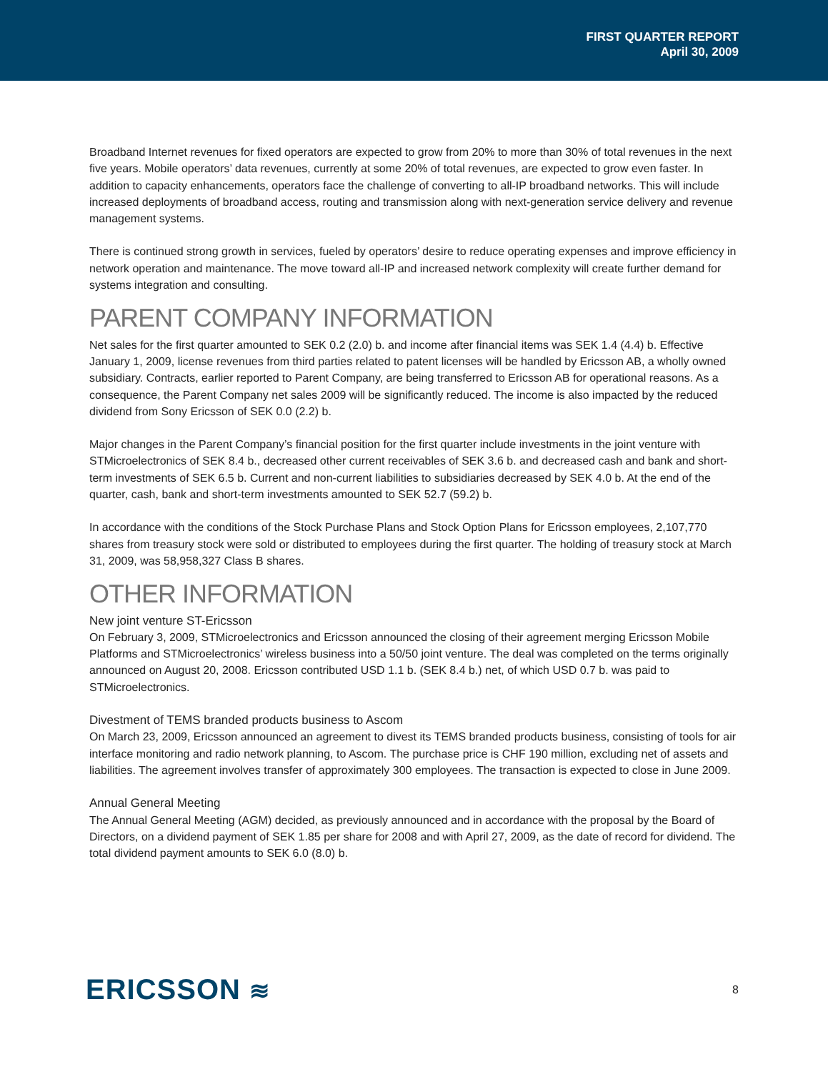FIRST QUARTER REPORT
April 30, 2009
Broadband Internet revenues for fixed operators are expected to grow from 20% to more than 30% of total revenues in the next five years. Mobile operators’ data revenues, currently at some 20% of total revenues, are expected to grow even faster. In addition to capacity enhancements, operators face the challenge of converting to all-IP broadband networks. This will include increased deployments of broadband access, routing and transmission along with next-generation service delivery and revenue management systems.
There is continued strong growth in services, fueled by operators’ desire to reduce operating expenses and improve efficiency in network operation and maintenance. The move toward all-IP and increased network complexity will create further demand for systems integration and consulting.
PARENT COMPANY INFORMATION
Net sales for the first quarter amounted to SEK 0.2 (2.0) b. and income after financial items was SEK 1.4 (4.4) b. Effective January 1, 2009, license revenues from third parties related to patent licenses will be handled by Ericsson AB, a wholly owned subsidiary. Contracts, earlier reported to Parent Company, are being transferred to Ericsson AB for operational reasons. As a consequence, the Parent Company net sales 2009 will be significantly reduced. The income is also impacted by the reduced dividend from Sony Ericsson of SEK 0.0 (2.2) b.
Major changes in the Parent Company’s financial position for the first quarter include investments in the joint venture with STMicroelectronics of SEK 8.4 b., decreased other current receivables of SEK 3.6 b. and decreased cash and bank and short-term investments of SEK 6.5 b. Current and non-current liabilities to subsidiaries decreased by SEK 4.0 b. At the end of the quarter, cash, bank and short-term investments amounted to SEK 52.7 (59.2) b.
In accordance with the conditions of the Stock Purchase Plans and Stock Option Plans for Ericsson employees, 2,107,770 shares from treasury stock were sold or distributed to employees during the first quarter. The holding of treasury stock at March 31, 2009, was 58,958,327 Class B shares.
OTHER INFORMATION
New joint venture ST-Ericsson
On February 3, 2009, STMicroelectronics and Ericsson announced the closing of their agreement merging Ericsson Mobile Platforms and STMicroelectronics’ wireless business into a 50/50 joint venture. The deal was completed on the terms originally announced on August 20, 2008. Ericsson contributed USD 1.1 b. (SEK 8.4 b.) net, of which USD 0.7 b. was paid to STMicroelectronics.
Divestment of TEMS branded products business to Ascom
On March 23, 2009, Ericsson announced an agreement to divest its TEMS branded products business, consisting of tools for air interface monitoring and radio network planning, to Ascom. The purchase price is CHF 190 million, excluding net of assets and liabilities. The agreement involves transfer of approximately 300 employees. The transaction is expected to close in June 2009.
Annual General Meeting
The Annual General Meeting (AGM) decided, as previously announced and in accordance with the proposal by the Board of Directors, on a dividend payment of SEK 1.85 per share for 2008 and with April 27, 2009, as the date of record for dividend. The total dividend payment amounts to SEK 6.0 (8.0) b.
ERICSSON ≋ 8